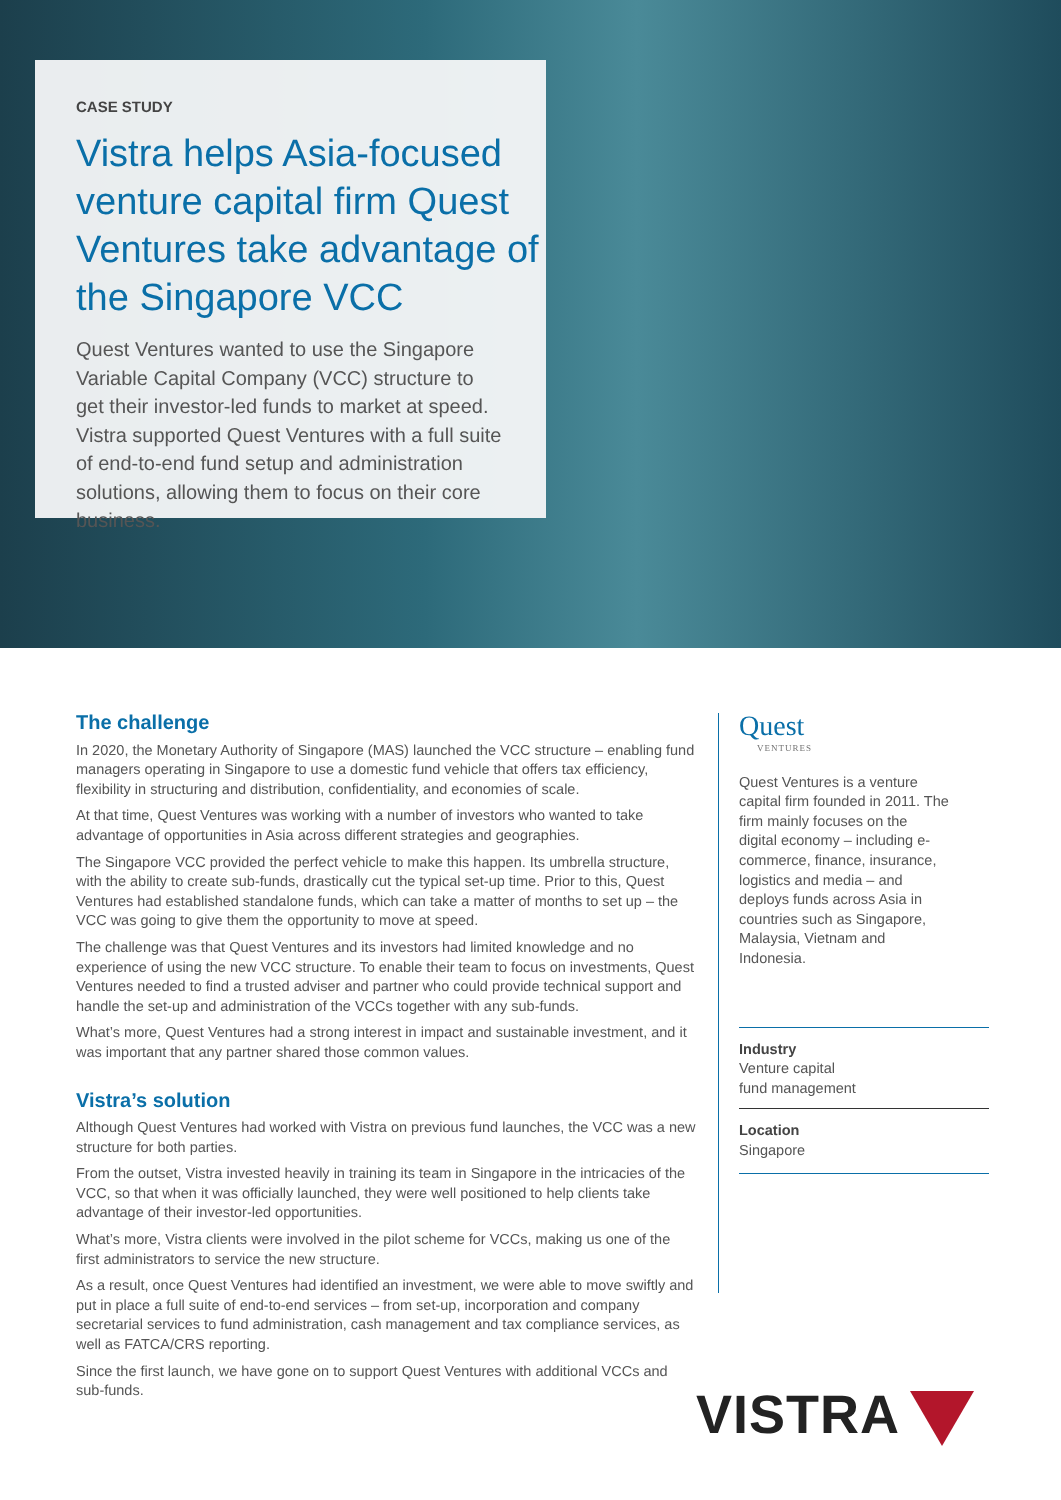CASE STUDY
Vistra helps Asia-focused venture capital firm Quest Ventures take advantage of the Singapore VCC
Quest Ventures wanted to use the Singapore Variable Capital Company (VCC) structure to get their investor-led funds to market at speed. Vistra supported Quest Ventures with a full suite of end-to-end fund setup and administration solutions, allowing them to focus on their core business.
The challenge
In 2020, the Monetary Authority of Singapore (MAS) launched the VCC structure – enabling fund managers operating in Singapore to use a domestic fund vehicle that offers tax efficiency, flexibility in structuring and distribution, confidentiality, and economies of scale.
At that time, Quest Ventures was working with a number of investors who wanted to take advantage of opportunities in Asia across different strategies and geographies.
The Singapore VCC provided the perfect vehicle to make this happen. Its umbrella structure, with the ability to create sub-funds, drastically cut the typical set-up time. Prior to this, Quest Ventures had established standalone funds, which can take a matter of months to set up – the VCC was going to give them the opportunity to move at speed.
The challenge was that Quest Ventures and its investors had limited knowledge and no experience of using the new VCC structure. To enable their team to focus on investments, Quest Ventures needed to find a trusted adviser and partner who could provide technical support and handle the set-up and administration of the VCCs together with any sub-funds.
What’s more, Quest Ventures had a strong interest in impact and sustainable investment, and it was important that any partner shared those common values.
Vistra’s solution
Although Quest Ventures had worked with Vistra on previous fund launches, the VCC was a new structure for both parties.
From the outset, Vistra invested heavily in training its team in Singapore in the intricacies of the VCC, so that when it was officially launched, they were well positioned to help clients take advantage of their investor-led opportunities.
What’s more, Vistra clients were involved in the pilot scheme for VCCs, making us one of the first administrators to service the new structure.
As a result, once Quest Ventures had identified an investment, we were able to move swiftly and put in place a full suite of end-to-end services – from set-up, incorporation and company secretarial services to fund administration, cash management and tax compliance services, as well as FATCA/CRS reporting.
Since the first launch, we have gone on to support Quest Ventures with additional VCCs and sub-funds.
Quest
VENTURES
Quest Ventures is a venture capital firm founded in 2011. The firm mainly focuses on the digital economy – including e-commerce, finance, insurance, logistics and media – and deploys funds across Asia in countries such as Singapore, Malaysia, Vietnam and Indonesia.
Industry
Venture capital
fund management
Location
Singapore
VISTRA